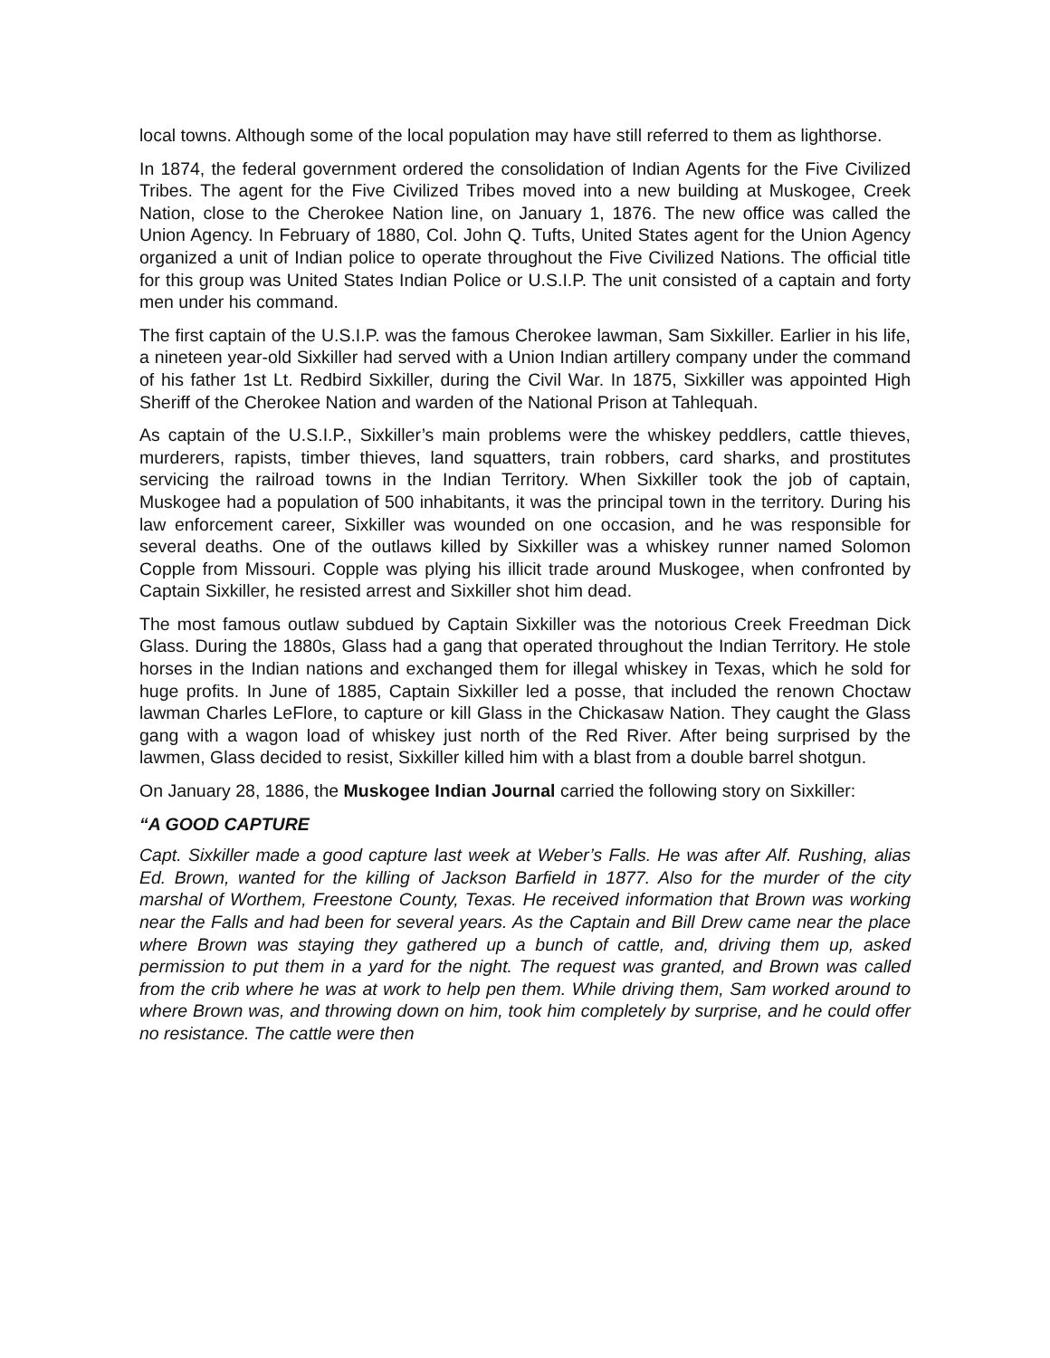local towns. Although some of the local population may have still referred to them as lighthorse.
In 1874, the federal government ordered the consolidation of Indian Agents for the Five Civilized Tribes. The agent for the Five Civilized Tribes moved into a new building at Muskogee, Creek Nation, close to the Cherokee Nation line, on January 1, 1876. The new office was called the Union Agency. In February of 1880, Col. John Q. Tufts, United States agent for the Union Agency organized a unit of Indian police to operate throughout the Five Civilized Nations. The official title for this group was United States Indian Police or U.S.I.P. The unit consisted of a captain and forty men under his command.
The first captain of the U.S.I.P. was the famous Cherokee lawman, Sam Sixkiller. Earlier in his life, a nineteen year-old Sixkiller had served with a Union Indian artillery company under the command of his father 1st Lt. Redbird Sixkiller, during the Civil War. In 1875, Sixkiller was appointed High Sheriff of the Cherokee Nation and warden of the National Prison at Tahlequah.
As captain of the U.S.I.P., Sixkiller’s main problems were the whiskey peddlers, cattle thieves, murderers, rapists, timber thieves, land squatters, train robbers, card sharks, and prostitutes servicing the railroad towns in the Indian Territory. When Sixkiller took the job of captain, Muskogee had a population of 500 inhabitants, it was the principal town in the territory. During his law enforcement career, Sixkiller was wounded on one occasion, and he was responsible for several deaths. One of the outlaws killed by Sixkiller was a whiskey runner named Solomon Copple from Missouri. Copple was plying his illicit trade around Muskogee, when confronted by Captain Sixkiller, he resisted arrest and Sixkiller shot him dead.
The most famous outlaw subdued by Captain Sixkiller was the notorious Creek Freedman Dick Glass. During the 1880s, Glass had a gang that operated throughout the Indian Territory. He stole horses in the Indian nations and exchanged them for illegal whiskey in Texas, which he sold for huge profits. In June of 1885, Captain Sixkiller led a posse, that included the renown Choctaw lawman Charles LeFlore, to capture or kill Glass in the Chickasaw Nation. They caught the Glass gang with a wagon load of whiskey just north of the Red River. After being surprised by the lawmen, Glass decided to resist, Sixkiller killed him with a blast from a double barrel shotgun.
On January 28, 1886, the Muskogee Indian Journal carried the following story on Sixkiller:
“A GOOD CAPTURE
Capt. Sixkiller made a good capture last week at Weber’s Falls. He was after Alf. Rushing, alias Ed. Brown, wanted for the killing of Jackson Barfield in 1877. Also for the murder of the city marshal of Worthem, Freestone County, Texas. He received information that Brown was working near the Falls and had been for several years. As the Captain and Bill Drew came near the place where Brown was staying they gathered up a bunch of cattle, and, driving them up, asked permission to put them in a yard for the night. The request was granted, and Brown was called from the crib where he was at work to help pen them. While driving them, Sam worked around to where Brown was, and throwing down on him, took him completely by surprise, and he could offer no resistance. The cattle were then